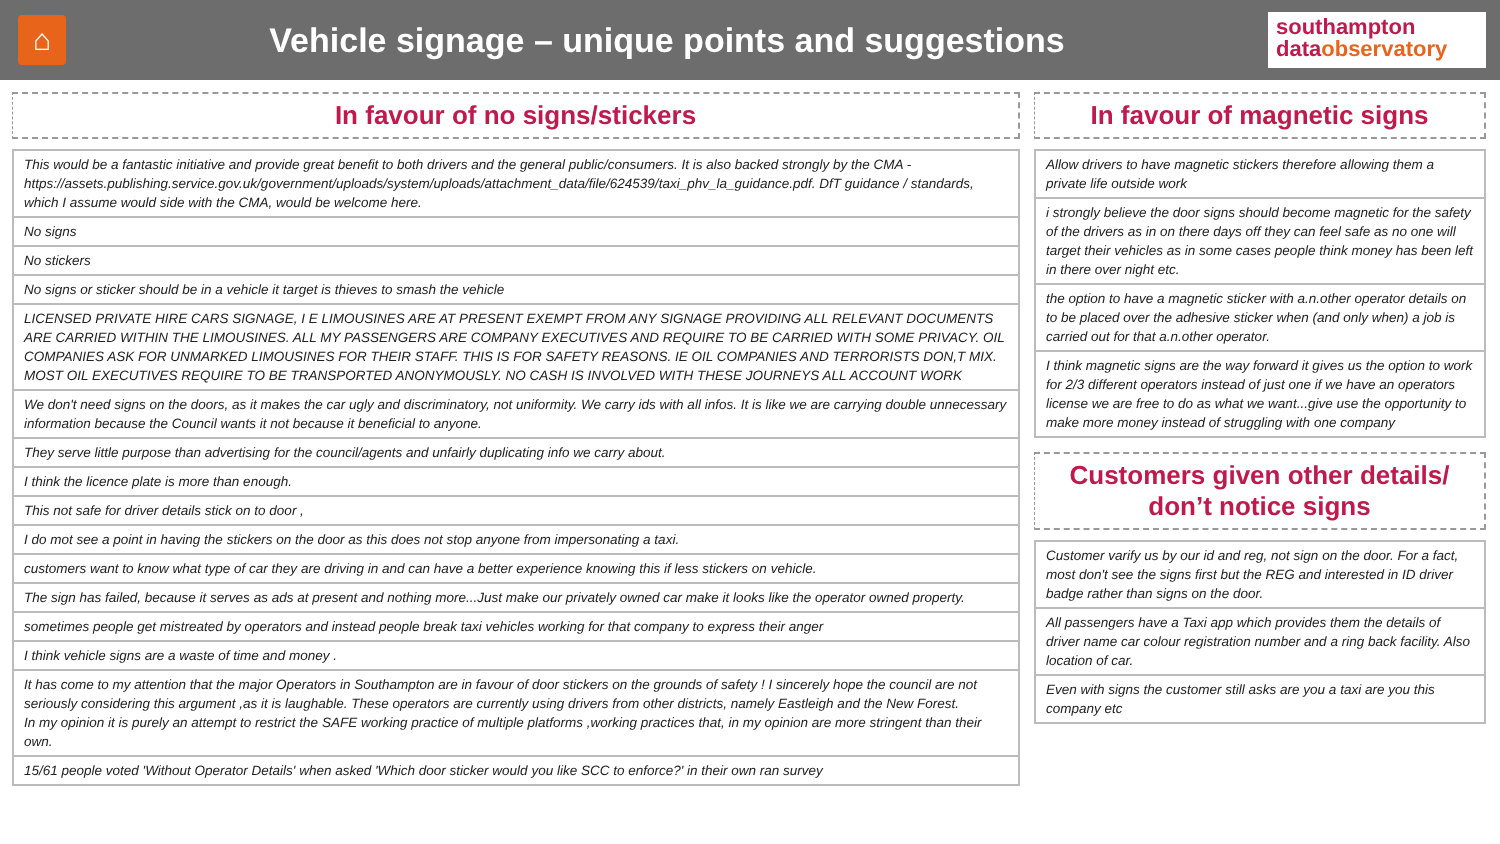⌂
Vehicle signage – unique points and suggestions
southampton
data observatory
In favour of no signs/stickers
| This would be a fantastic initiative and provide great benefit to both drivers and the general public/consumers. It is also backed strongly by the CMA - https://assets.publishing.service.gov.uk/government/uploads/system/uploads/attachment_data/file/624539/taxi_phv_la_guidance.pdf. DfT guidance / standards, which I assume would side with the CMA, would be welcome here. |
| No signs |
| No stickers |
| No signs or sticker should be in a vehicle it target is thieves to smash the vehicle |
| LICENSED PRIVATE HIRE CARS SIGNAGE, I E LIMOUSINES ARE AT PRESENT EXEMPT FROM ANY SIGNAGE PROVIDING ALL RELEVANT DOCUMENTS ARE CARRIED WITHIN THE LIMOUSINES. ALL MY PASSENGERS ARE COMPANY EXECUTIVES AND REQUIRE TO BE CARRIED WITH SOME PRIVACY. OIL COMPANIES ASK FOR UNMARKED LIMOUSINES FOR THEIR STAFF. THIS IS FOR SAFETY REASONS. IE OIL COMPANIES AND TERRORISTS DON,T MIX. MOST OIL EXECUTIVES REQUIRE TO BE TRANSPORTED ANONYMOUSLY. NO CASH IS INVOLVED WITH THESE JOURNEYS ALL ACCOUNT WORK |
| We don't need signs on the doors, as it makes the car ugly and discriminatory, not uniformity. We carry ids with all infos. It is like we are carrying double unnecessary information because the Council wants it not because it beneficial to anyone. |
| They serve little purpose than advertising for the council/agents and unfairly duplicating info we carry about. |
| I think the licence plate is more than enough. |
| This not safe for driver details stick on to door , |
| I do mot see a point in having the stickers on the door as this does not stop anyone from impersonating a taxi. |
| customers want to know what type of car they are driving in and can have a better experience knowing this if less stickers on vehicle. |
| The sign has failed, because it serves as ads at present and nothing more...Just make our privately owned car make it looks like the operator owned property. |
| sometimes people get mistreated by operators and instead people break taxi vehicles working for that company to express their anger |
| I think vehicle signs are a waste of time and money . |
| It has come to my attention that the major Operators in Southampton are in favour of door stickers on the grounds of safety ! I sincerely hope the council are not seriously considering this argument ,as it is laughable. These operators are currently using drivers from other districts, namely Eastleigh and the New Forest. In my opinion it is purely an attempt to restrict the SAFE working practice of multiple platforms ,working practices that, in my opinion are more stringent than their own. |
| 15/61 people voted 'Without Operator Details' when asked 'Which door sticker would you like SCC to enforce?' in their own ran survey |
In favour of magnetic signs
| Allow drivers to have magnetic stickers therefore allowing them a private life outside work |
| i strongly believe the door signs should become magnetic for the safety of the drivers as in on there days off they can feel safe as no one will target their vehicles as in some cases people think money has been left in there over night etc. |
| the option to have a magnetic sticker with a.n.other operator details on to be placed over the adhesive sticker when (and only when) a job is carried out for that a.n.other operator. |
| I think magnetic signs are the way forward it gives us the option to work for 2/3 different operators instead of just one if we have an operators license we are free to do as what we want...give use the opportunity to make more money instead of struggling with one company |
Customers given other details/ don’t notice signs
| Customer varify us by our id and reg, not sign on the door. For a fact, most don't see the signs first but the REG and interested in ID driver badge rather than signs on the door. |
| All passengers have a Taxi app which provides them the details of driver name car colour registration number and a ring back facility. Also location of car. |
| Even with signs the customer still asks are you a taxi are you this company etc |